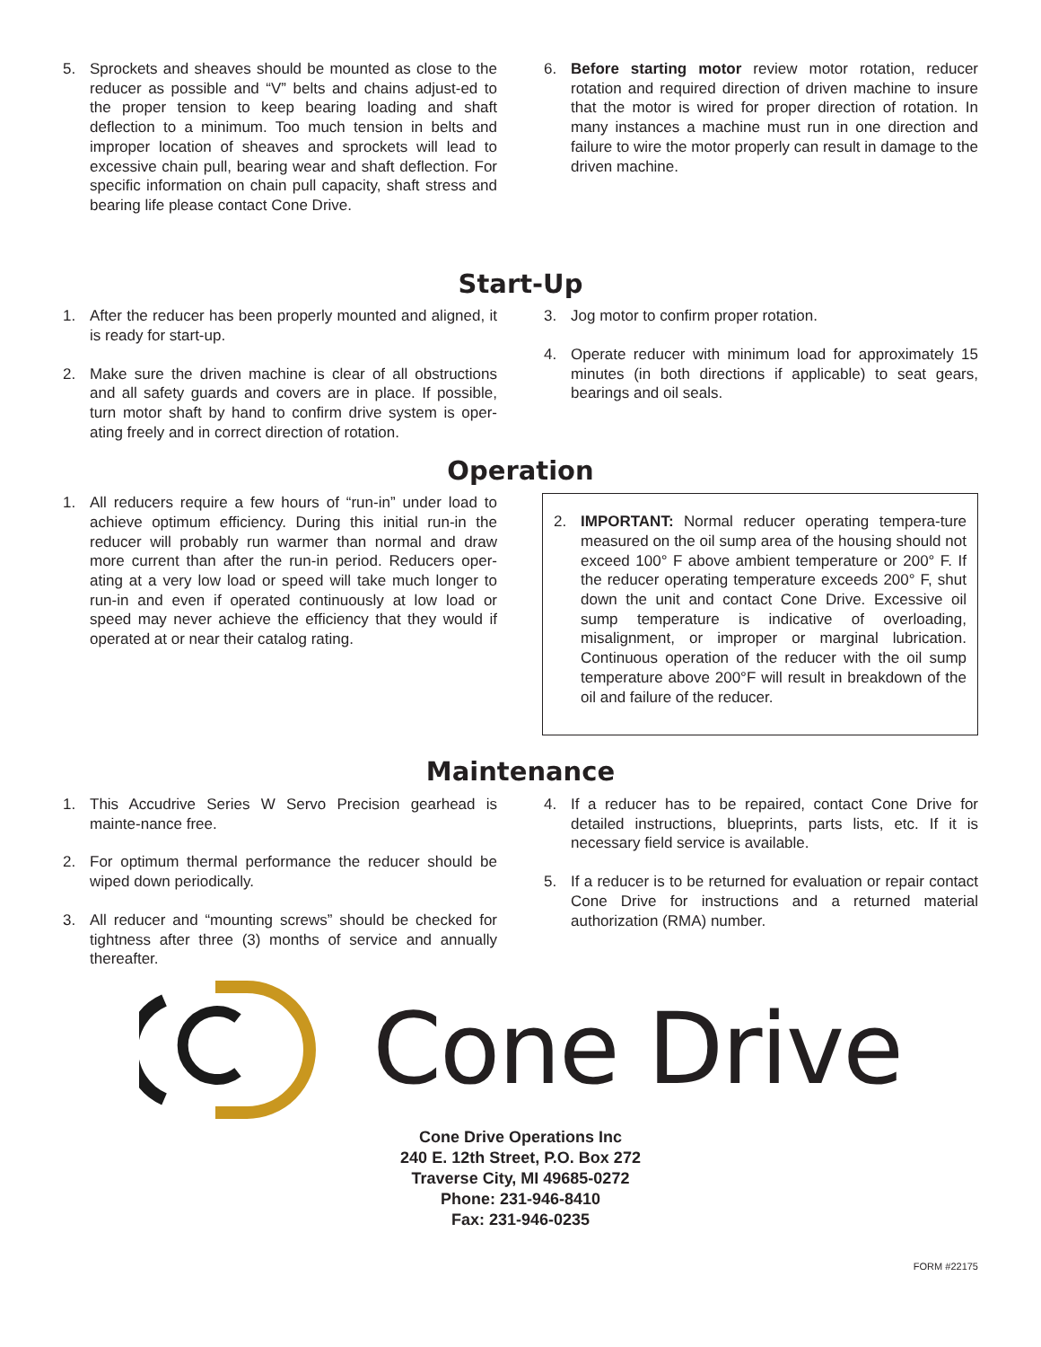5. Sprockets and sheaves should be mounted as close to the reducer as possible and “V” belts and chains adjust-ed to the proper tension to keep bearing loading and shaft deflection to a minimum. Too much tension in belts and improper location of sheaves and sprockets will lead to excessive chain pull, bearing wear and shaft deflection. For specific information on chain pull capacity, shaft stress and bearing life please contact Cone Drive.
6. Before starting motor review motor rotation, reducer rotation and required direction of driven machine to insure that the motor is wired for proper direction of rotation. In many instances a machine must run in one direction and failure to wire the motor properly can result in damage to the driven machine.
Start-Up
1. After the reducer has been properly mounted and aligned, it is ready for start-up.
2. Make sure the driven machine is clear of all obstructions and all safety guards and covers are in place. If possible, turn motor shaft by hand to confirm drive system is oper-ating freely and in correct direction of rotation.
3. Jog motor to confirm proper rotation.
4. Operate reducer with minimum load for approximately 15 minutes (in both directions if applicable) to seat gears, bearings and oil seals.
Operation
1. All reducers require a few hours of “run-in” under load to achieve optimum efficiency. During this initial run-in the reducer will probably run warmer than normal and draw more current than after the run-in period. Reducers oper-ating at a very low load or speed will take much longer to run-in and even if operated continuously at low load or speed may never achieve the efficiency that they would if operated at or near their catalog rating.
2. IMPORTANT: Normal reducer operating tempera-ture measured on the oil sump area of the housing should not exceed 100° F above ambient temperature or 200° F. If the reducer operating temperature exceeds 200° F, shut down the unit and contact Cone Drive. Excessive oil sump temperature is indicative of overloading, misalignment, or improper or marginal lubrication. Continuous operation of the reducer with the oil sump temperature above 200°F will result in breakdown of the oil and failure of the reducer.
Maintenance
1. This Accudrive Series W Servo Precision gearhead is mainte-nance free.
2. For optimum thermal performance the reducer should be wiped down periodically.
3. All reducer and “mounting screws” should be checked for tightness after three (3) months of service and annually thereafter.
4. If a reducer has to be repaired, contact Cone Drive for detailed instructions, blueprints, parts lists, etc. If it is necessary field service is available.
5. If a reducer is to be returned for evaluation or repair contact Cone Drive for instructions and a returned material authorization (RMA) number.
Cone Drive
Cone Drive Operations Inc
240 E. 12th Street, P.O. Box 272
Traverse City, MI 49685-0272
Phone: 231-946-8410
Fax: 231-946-0235
FORM #22175